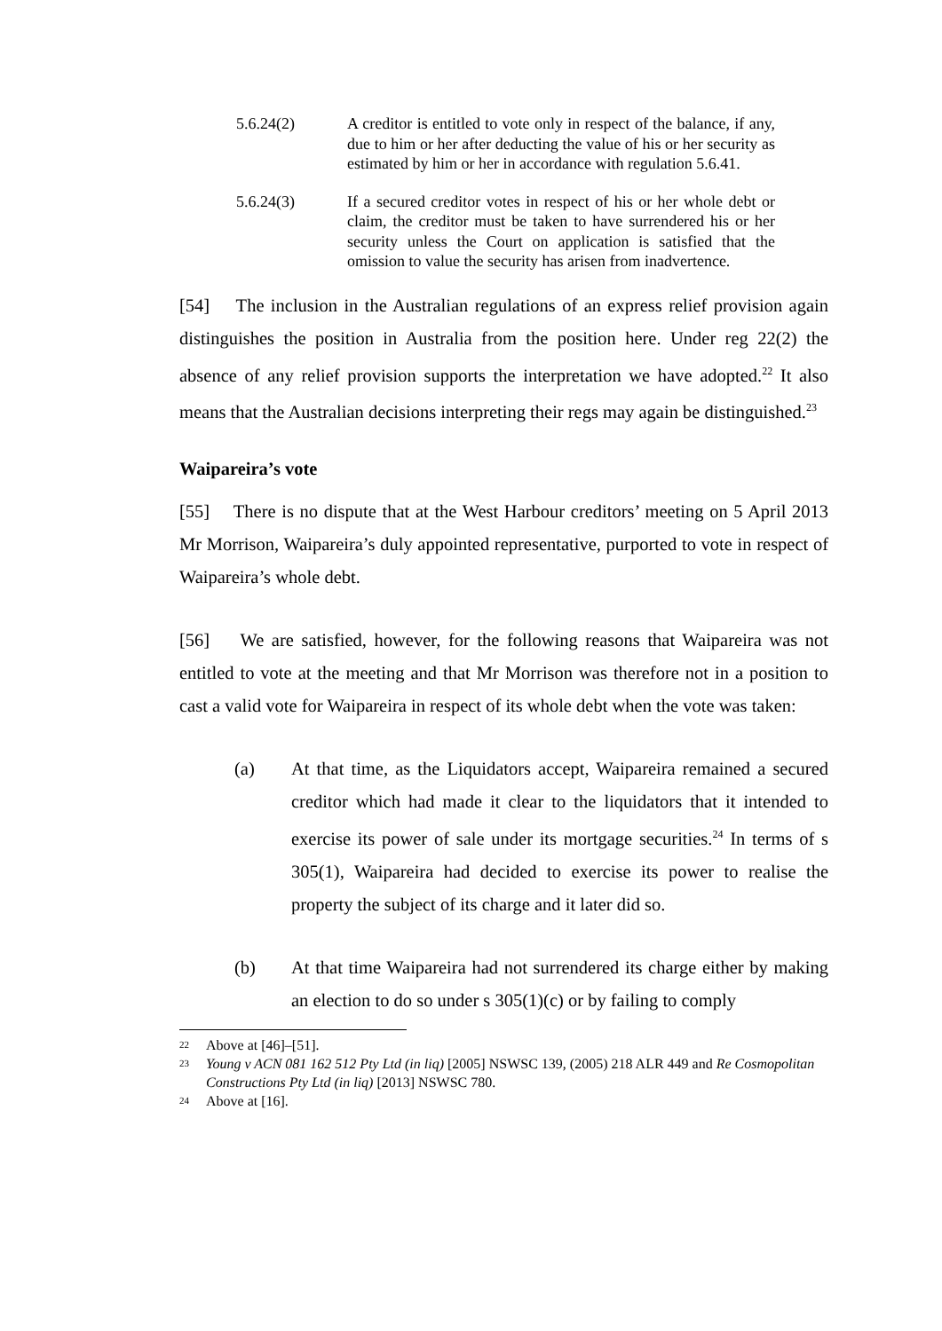5.6.24(2) A creditor is entitled to vote only in respect of the balance, if any, due to him or her after deducting the value of his or her security as estimated by him or her in accordance with regulation 5.6.41.
5.6.24(3) If a secured creditor votes in respect of his or her whole debt or claim, the creditor must be taken to have surrendered his or her security unless the Court on application is satisfied that the omission to value the security has arisen from inadvertence.
[54] The inclusion in the Australian regulations of an express relief provision again distinguishes the position in Australia from the position here. Under reg 22(2) the absence of any relief provision supports the interpretation we have adopted.<sup>22</sup> It also means that the Australian decisions interpreting their regs may again be distinguished.<sup>23</sup>
Waipareira’s vote
[55] There is no dispute that at the West Harbour creditors’ meeting on 5 April 2013 Mr Morrison, Waipareira’s duly appointed representative, purported to vote in respect of Waipareira’s whole debt.
[56] We are satisfied, however, for the following reasons that Waipareira was not entitled to vote at the meeting and that Mr Morrison was therefore not in a position to cast a valid vote for Waipareira in respect of its whole debt when the vote was taken:
(a) At that time, as the Liquidators accept, Waipareira remained a secured creditor which had made it clear to the liquidators that it intended to exercise its power of sale under its mortgage securities.<sup>24</sup> In terms of s 305(1), Waipareira had decided to exercise its power to realise the property the subject of its charge and it later did so.
(b) At that time Waipareira had not surrendered its charge either by making an election to do so under s 305(1)(c) or by failing to comply
22
Above at [46]–[51].
23
Young v ACN 081 162 512 Pty Ltd (in liq) [2005] NSWSC 139, (2005) 218 ALR 449 and Re Cosmopolitan Constructions Pty Ltd (in liq) [2013] NSWSC 780.
24
Above at [16].